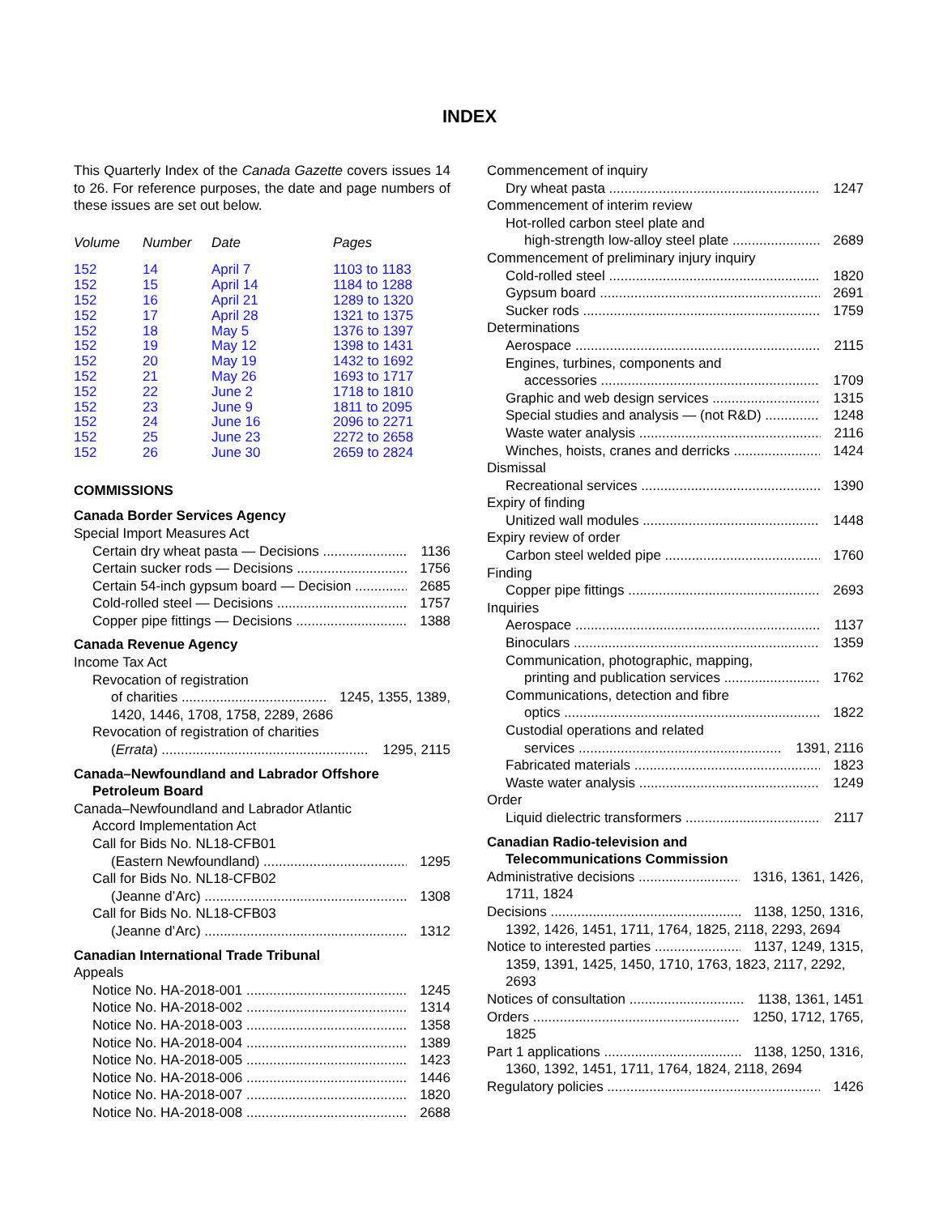INDEX
This Quarterly Index of the Canada Gazette covers issues 14 to 26. For reference purposes, the date and page numbers of these issues are set out below.
| Volume | Number | Date | Pages |
| --- | --- | --- | --- |
| 152 | 14 | April 7 | 1103 to 1183 |
| 152 | 15 | April 14 | 1184 to 1288 |
| 152 | 16 | April 21 | 1289 to 1320 |
| 152 | 17 | April 28 | 1321 to 1375 |
| 152 | 18 | May 5 | 1376 to 1397 |
| 152 | 19 | May 12 | 1398 to 1431 |
| 152 | 20 | May 19 | 1432 to 1692 |
| 152 | 21 | May 26 | 1693 to 1717 |
| 152 | 22 | June 2 | 1718 to 1810 |
| 152 | 23 | June 9 | 1811 to 2095 |
| 152 | 24 | June 16 | 2096 to 2271 |
| 152 | 25 | June 23 | 2272 to 2658 |
| 152 | 26 | June 30 | 2659 to 2824 |
COMMISSIONS
Canada Border Services Agency
Special Import Measures Act
Certain dry wheat pasta — Decisions 1136
Certain sucker rods — Decisions 1756
Certain 54-inch gypsum board — Decision 2685
Cold-rolled steel — Decisions 1757
Copper pipe fittings — Decisions 1388
Canada Revenue Agency
Income Tax Act
Revocation of registration
of charities 1245, 1355, 1389,
1420, 1446, 1708, 1758, 2289, 2686
Revocation of registration of charities
(Errata) 1295, 2115
Canada–Newfoundland and Labrador Offshore
Petroleum Board
Canada–Newfoundland and Labrador Atlantic
Accord Implementation Act
Call for Bids No. NL18-CFB01
(Eastern Newfoundland) 1295
Call for Bids No. NL18-CFB02
(Jeanne d’Arc) 1308
Call for Bids No. NL18-CFB03
(Jeanne d’Arc) 1312
Canadian International Trade Tribunal
Appeals
Notice No. HA-2018-001 1245
Notice No. HA-2018-002 1314
Notice No. HA-2018-003 1358
Notice No. HA-2018-004 1389
Notice No. HA-2018-005 1423
Notice No. HA-2018-006 1446
Notice No. HA-2018-007 1820
Notice No. HA-2018-008 2688
Commencement of inquiry
Dry wheat pasta 1247
Commencement of interim review
Hot-rolled carbon steel plate and
high-strength low-alloy steel plate 2689
Commencement of preliminary injury inquiry
Cold-rolled steel 1820
Gypsum board 2691
Sucker rods 1759
Determinations
Aerospace 2115
Engines, turbines, components and
accessories 1709
Graphic and web design services 1315
Special studies and analysis — (not R&D) 1248
Waste water analysis 2116
Winches, hoists, cranes and derricks 1424
Dismissal
Recreational services 1390
Expiry of finding
Unitized wall modules 1448
Expiry review of order
Carbon steel welded pipe 1760
Finding
Copper pipe fittings 2693
Inquiries
Aerospace 1137
Binoculars 1359
Communication, photographic, mapping,
printing and publication services 1762
Communications, detection and fibre
optics 1822
Custodial operations and related
services 1391, 2116
Fabricated materials 1823
Waste water analysis 1249
Order
Liquid dielectric transformers 2117
Canadian Radio-television and
Telecommunications Commission
Administrative decisions 1316, 1361, 1426,
1711, 1824
Decisions 1138, 1250, 1316,
1392, 1426, 1451, 1711, 1764, 1825, 2118, 2293, 2694
Notice to interested parties 1137, 1249, 1315,
1359, 1391, 1425, 1450, 1710, 1763, 1823, 2117, 2292, 2693
Notices of consultation 1138, 1361, 1451
Orders 1250, 1712, 1765,
1825
Part 1 applications 1138, 1250, 1316,
1360, 1392, 1451, 1711, 1764, 1824, 2118, 2694
Regulatory policies 1426